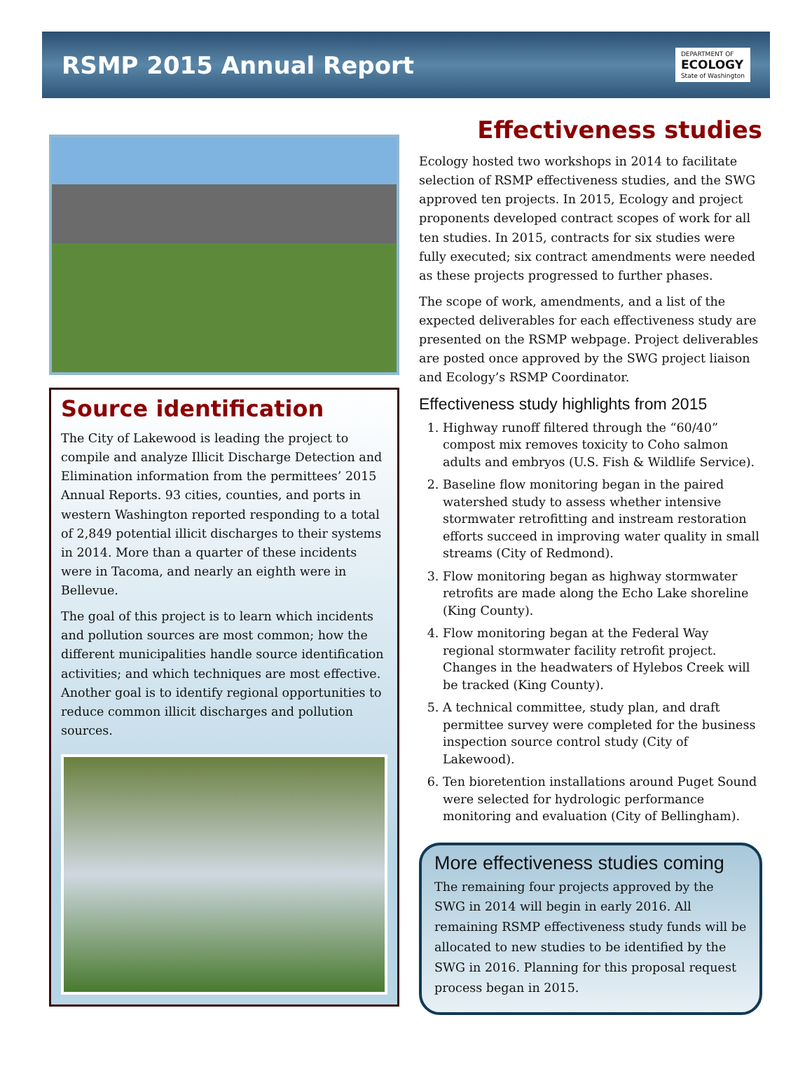RSMP 2015 Annual Report
DEPARTMENT OF
ECOLOGY
State of Washington
Source identification
The City of Lakewood is leading the project to compile and analyze Illicit Discharge Detection and Elimination information from the permittees’ 2015 Annual Reports. 93 cities, counties, and ports in western Washington reported responding to a total of 2,849 potential illicit discharges to their systems in 2014. More than a quarter of these incidents were in Tacoma, and nearly an eighth were in Bellevue.
The goal of this project is to learn which incidents and pollution sources are most common; how the different municipalities handle source identification activities; and which techniques are most effective. Another goal is to identify regional opportunities to reduce common illicit discharges and pollution sources.
Effectiveness studies
Ecology hosted two workshops in 2014 to facilitate selection of RSMP effectiveness studies, and the SWG approved ten projects. In 2015, Ecology and project proponents developed contract scopes of work for all ten studies. In 2015, contracts for six studies were fully executed; six contract amendments were needed as these projects progressed to further phases.
The scope of work, amendments, and a list of the expected deliverables for each effectiveness study are presented on the RSMP webpage. Project deliverables are posted once approved by the SWG project liaison and Ecology’s RSMP Coordinator.
Effectiveness study highlights from 2015
1. Highway runoff filtered through the “60/40” compost mix removes toxicity to Coho salmon adults and embryos (U.S. Fish & Wildlife Service).
2. Baseline flow monitoring began in the paired watershed study to assess whether intensive stormwater retrofitting and instream restoration efforts succeed in improving water quality in small streams (City of Redmond).
3. Flow monitoring began as highway stormwater retrofits are made along the Echo Lake shoreline (King County).
4. Flow monitoring began at the Federal Way regional stormwater facility retrofit project. Changes in the headwaters of Hylebos Creek will be tracked (King County).
5. A technical committee, study plan, and draft permittee survey were completed for the business inspection source control study (City of Lakewood).
6. Ten bioretention installations around Puget Sound were selected for hydrologic performance monitoring and evaluation (City of Bellingham).
More effectiveness studies coming
The remaining four projects approved by the SWG in 2014 will begin in early 2016. All remaining RSMP effectiveness study funds will be allocated to new studies to be identified by the SWG in 2016. Planning for this proposal request process began in 2015.